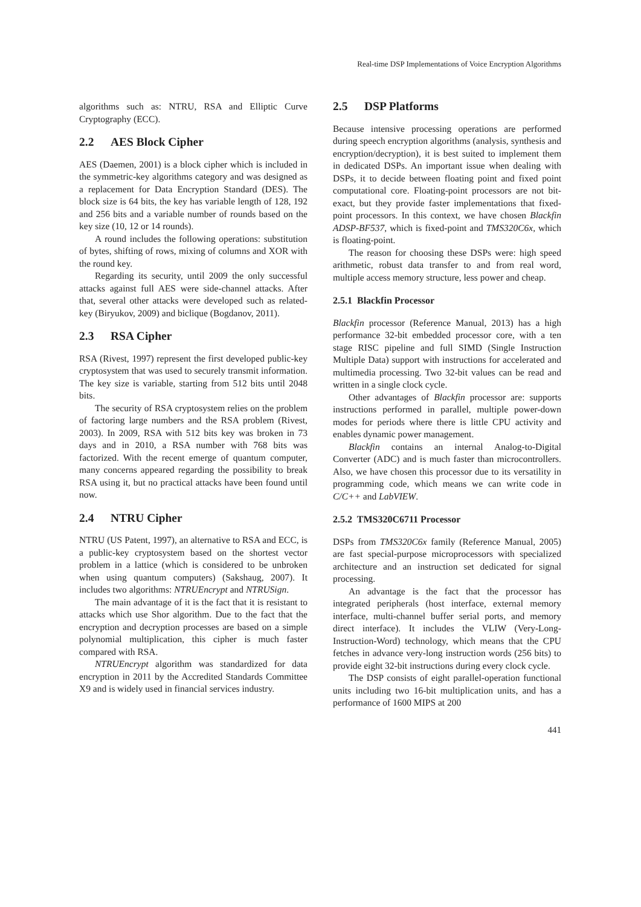Real-time DSP Implementations of Voice Encryption Algorithms
algorithms such as: NTRU, RSA and Elliptic Curve Cryptography (ECC).
2.2 AES Block Cipher
AES (Daemen, 2001) is a block cipher which is included in the symmetric-key algorithms category and was designed as a replacement for Data Encryption Standard (DES). The block size is 64 bits, the key has variable length of 128, 192 and 256 bits and a variable number of rounds based on the key size (10, 12 or 14 rounds).
A round includes the following operations: substitution of bytes, shifting of rows, mixing of columns and XOR with the round key.
Regarding its security, until 2009 the only successful attacks against full AES were side-channel attacks. After that, several other attacks were developed such as related-key (Biryukov, 2009) and biclique (Bogdanov, 2011).
2.3 RSA Cipher
RSA (Rivest, 1997) represent the first developed public-key cryptosystem that was used to securely transmit information. The key size is variable, starting from 512 bits until 2048 bits.
The security of RSA cryptosystem relies on the problem of factoring large numbers and the RSA problem (Rivest, 2003). In 2009, RSA with 512 bits key was broken in 73 days and in 2010, a RSA number with 768 bits was factorized. With the recent emerge of quantum computer, many concerns appeared regarding the possibility to break RSA using it, but no practical attacks have been found until now.
2.4 NTRU Cipher
NTRU (US Patent, 1997), an alternative to RSA and ECC, is a public-key cryptosystem based on the shortest vector problem in a lattice (which is considered to be unbroken when using quantum computers) (Sakshaug, 2007). It includes two algorithms: NTRUEncrypt and NTRUSign.
The main advantage of it is the fact that it is resistant to attacks which use Shor algorithm. Due to the fact that the encryption and decryption processes are based on a simple polynomial multiplication, this cipher is much faster compared with RSA.
NTRUEncrypt algorithm was standardized for data encryption in 2011 by the Accredited Standards Committee X9 and is widely used in financial services industry.
2.5 DSP Platforms
Because intensive processing operations are performed during speech encryption algorithms (analysis, synthesis and encryption/decryption), it is best suited to implement them in dedicated DSPs. An important issue when dealing with DSPs, it to decide between floating point and fixed point computational core. Floating-point processors are not bit-exact, but they provide faster implementations that fixed-point processors. In this context, we have chosen Blackfin ADSP-BF537, which is fixed-point and TMS320C6x, which is floating-point.
The reason for choosing these DSPs were: high speed arithmetic, robust data transfer to and from real word, multiple access memory structure, less power and cheap.
2.5.1 Blackfin Processor
Blackfin processor (Reference Manual, 2013) has a high performance 32-bit embedded processor core, with a ten stage RISC pipeline and full SIMD (Single Instruction Multiple Data) support with instructions for accelerated and multimedia processing. Two 32-bit values can be read and written in a single clock cycle.
Other advantages of Blackfin processor are: supports instructions performed in parallel, multiple power-down modes for periods where there is little CPU activity and enables dynamic power management.
Blackfin contains an internal Analog-to-Digital Converter (ADC) and is much faster than microcontrollers. Also, we have chosen this processor due to its versatility in programming code, which means we can write code in C/C++ and LabVIEW.
2.5.2 TMS320C6711 Processor
DSPs from TMS320C6x family (Reference Manual, 2005) are fast special-purpose microprocessors with specialized architecture and an instruction set dedicated for signal processing.
An advantage is the fact that the processor has integrated peripherals (host interface, external memory interface, multi-channel buffer serial ports, and memory direct interface). It includes the VLIW (Very-Long-Instruction-Word) technology, which means that the CPU fetches in advance very-long instruction words (256 bits) to provide eight 32-bit instructions during every clock cycle.
The DSP consists of eight parallel-operation functional units including two 16-bit multiplication units, and has a performance of 1600 MIPS at 200
441